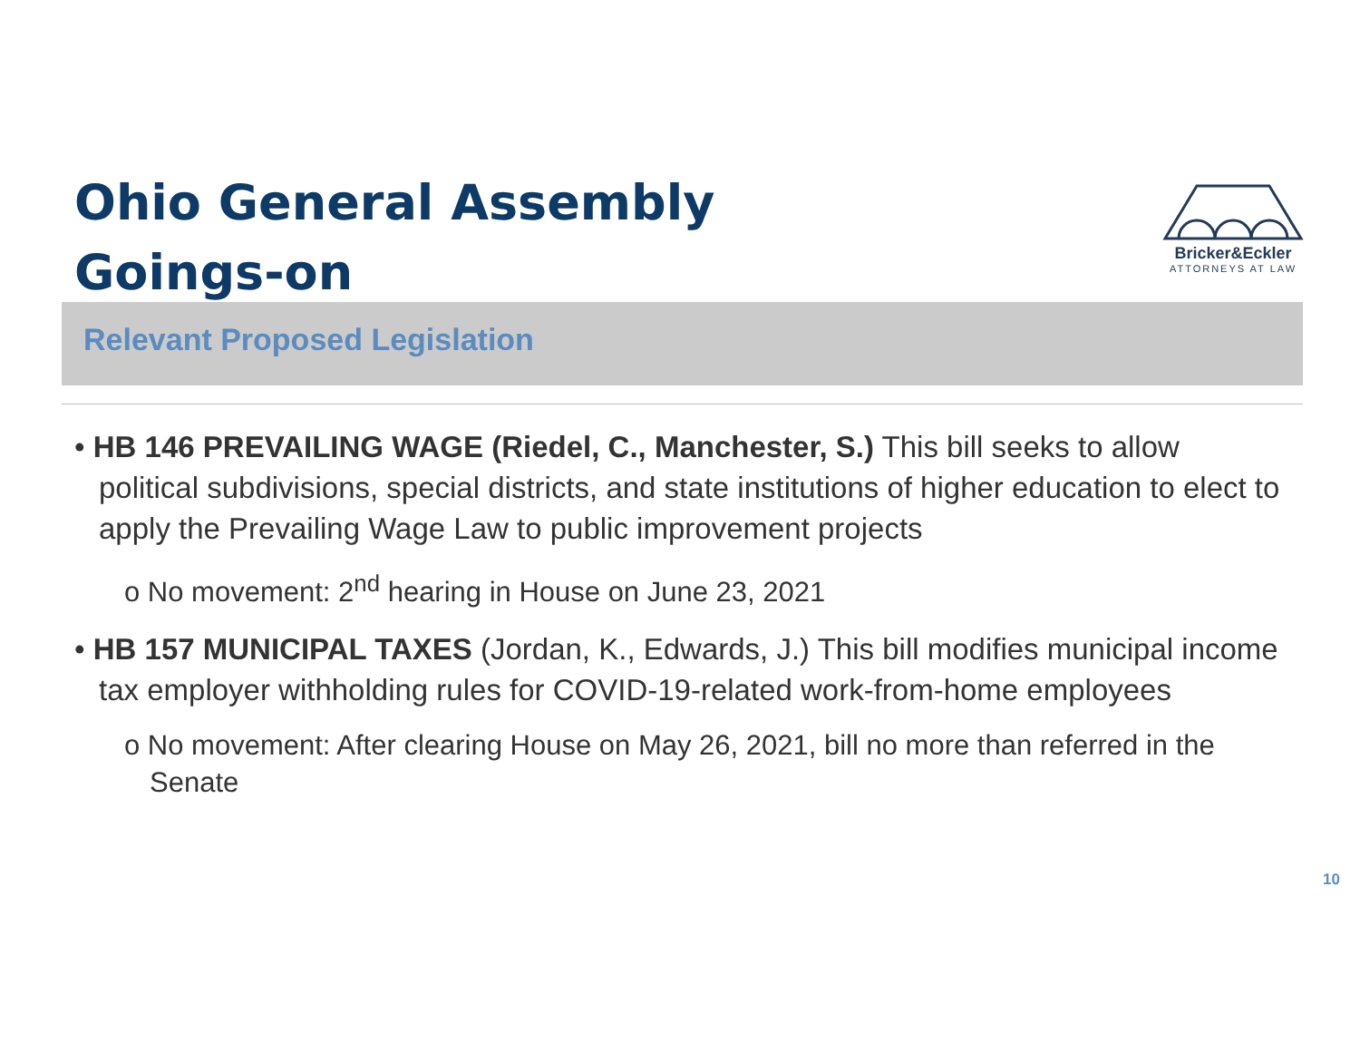Ohio General Assembly
Goings-on
Bricker&Eckler
ATTORNEYS AT LAW
Relevant Proposed Legislation
• HB 146 PREVAILING WAGE (Riedel, C., Manchester, S.) This bill seeks to allow political subdivisions, special districts, and state institutions of higher education to elect to apply the Prevailing Wage Law to public improvement projects
o No movement: 2<sup>nd</sup> hearing in House on June 23, 2021
• HB 157 MUNICIPAL TAXES (Jordan, K., Edwards, J.) This bill modifies municipal income tax employer withholding rules for COVID-19-related work-from-home employees
o No movement: After clearing House on May 26, 2021, bill no more than referred in the Senate
10